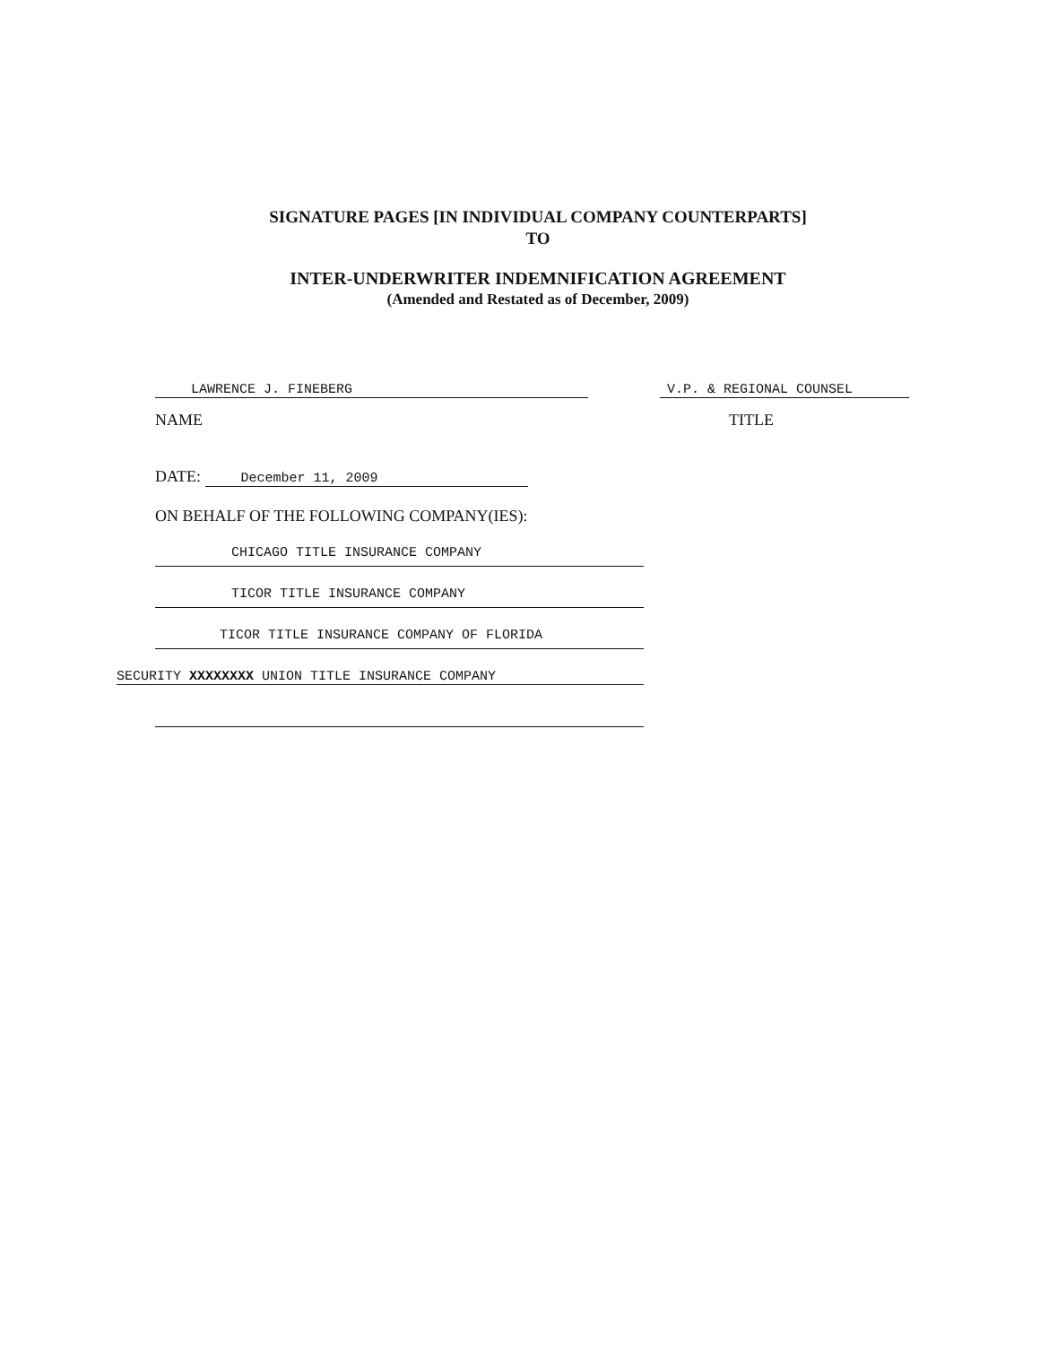SIGNATURE PAGES [IN INDIVIDUAL COMPANY COUNTERPARTS]
TO
INTER-UNDERWRITER INDEMNIFICATION AGREEMENT
(Amended and Restated as of December, 2009)
LAWRENCE J. FINEBERG
V.P. & REGIONAL COUNSEL
NAME TITLE
DATE: December 11, 2009
ON BEHALF OF THE FOLLOWING COMPANY(IES):
CHICAGO TITLE INSURANCE COMPANY
TICOR TITLE INSURANCE COMPANY
TICOR TITLE INSURANCE COMPANY OF FLORIDA
SECURITY XXXXXXXX UNION TITLE INSURANCE COMPANY